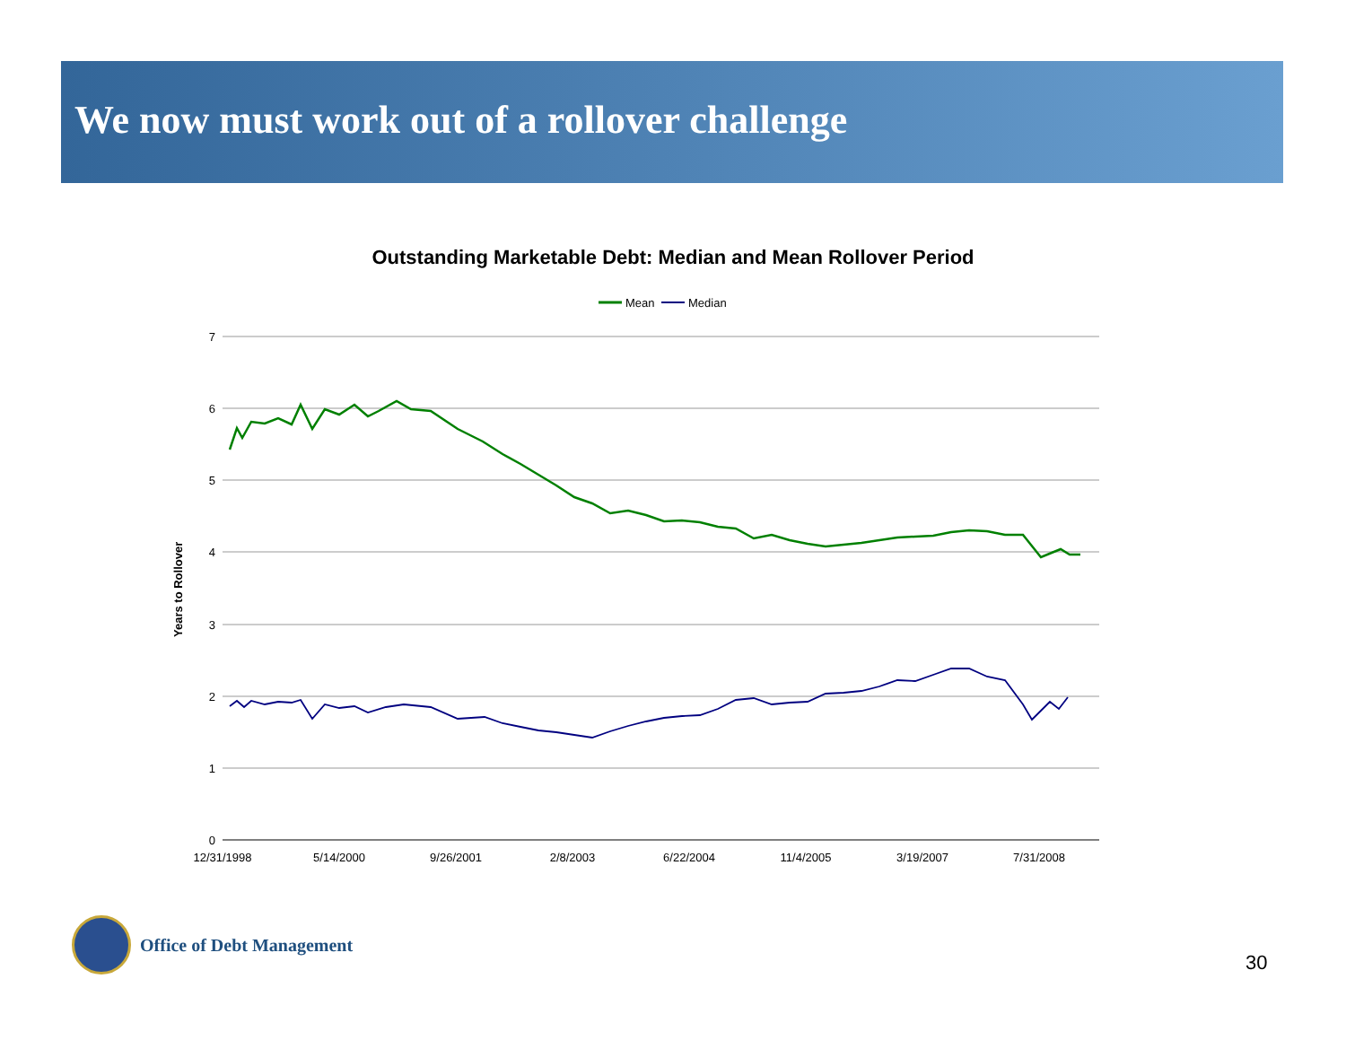We now must work out of a rollover challenge
Outstanding Marketable Debt: Median and Mean Rollover Period
Mean
Median
7
6
5
4
3
2
1
0
Years to Rollover
12/31/1998
5/14/2000
9/26/2001
2/8/2003
6/22/2004
11/4/2005
3/19/2007
7/31/2008
Office of Debt Management
30